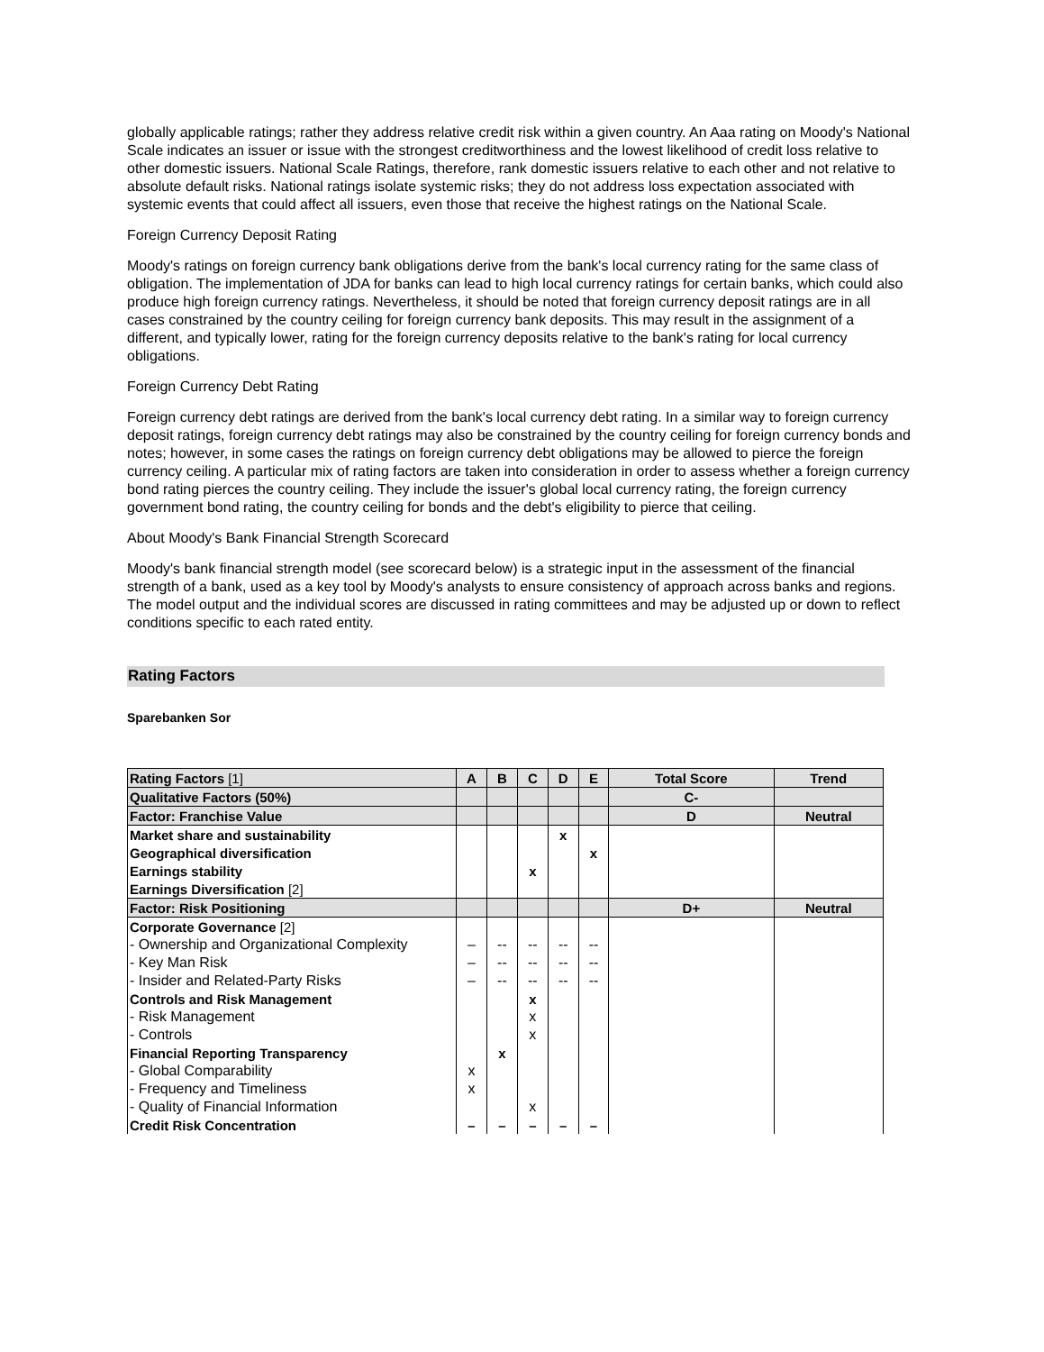globally applicable ratings; rather they address relative credit risk within a given country. An Aaa rating on Moody's National Scale indicates an issuer or issue with the strongest creditworthiness and the lowest likelihood of credit loss relative to other domestic issuers. National Scale Ratings, therefore, rank domestic issuers relative to each other and not relative to absolute default risks. National ratings isolate systemic risks; they do not address loss expectation associated with systemic events that could affect all issuers, even those that receive the highest ratings on the National Scale.
Foreign Currency Deposit Rating
Moody's ratings on foreign currency bank obligations derive from the bank's local currency rating for the same class of obligation. The implementation of JDA for banks can lead to high local currency ratings for certain banks, which could also produce high foreign currency ratings. Nevertheless, it should be noted that foreign currency deposit ratings are in all cases constrained by the country ceiling for foreign currency bank deposits. This may result in the assignment of a different, and typically lower, rating for the foreign currency deposits relative to the bank's rating for local currency obligations.
Foreign Currency Debt Rating
Foreign currency debt ratings are derived from the bank's local currency debt rating. In a similar way to foreign currency deposit ratings, foreign currency debt ratings may also be constrained by the country ceiling for foreign currency bonds and notes; however, in some cases the ratings on foreign currency debt obligations may be allowed to pierce the foreign currency ceiling. A particular mix of rating factors are taken into consideration in order to assess whether a foreign currency bond rating pierces the country ceiling. They include the issuer's global local currency rating, the foreign currency government bond rating, the country ceiling for bonds and the debt's eligibility to pierce that ceiling.
About Moody's Bank Financial Strength Scorecard
Moody's bank financial strength model (see scorecard below) is a strategic input in the assessment of the financial strength of a bank, used as a key tool by Moody's analysts to ensure consistency of approach across banks and regions. The model output and the individual scores are discussed in rating committees and may be adjusted up or down to reflect conditions specific to each rated entity.
Rating Factors
Sparebanken Sor
| Rating Factors [1] | A | B | C | D | E | Total Score | Trend |
| Qualitative Factors (50%) | | | | | | C- | |
| Factor: Franchise Value | | | | | | D | Neutral |
| Market share and sustainability | | | | x | | | |
| Geographical diversification | | | | | x | | |
| Earnings stability | | | x | | | | |
| Earnings Diversification [2] | | | | | | | |
| Factor: Risk Positioning | | | | | | D+ | Neutral |
| Corporate Governance [2] | | | | | | | |
| - Ownership and Organizational Complexity | – | -- | -- | -- | -- | | |
| - Key Man Risk | – | -- | -- | -- | -- | | |
| - Insider and Related-Party Risks | – | -- | -- | -- | -- | | |
| Controls and Risk Management | | | x | | | | |
| - Risk Management | | | x | | | | |
| - Controls | | | x | | | | |
| Financial Reporting Transparency | | x | | | | | |
| - Global Comparability | x | | | | | | |
| - Frequency and Timeliness | x | | | | | | |
| - Quality of Financial Information | | | x | | | | |
| Credit Risk Concentration | – | – | – | – | – | | |